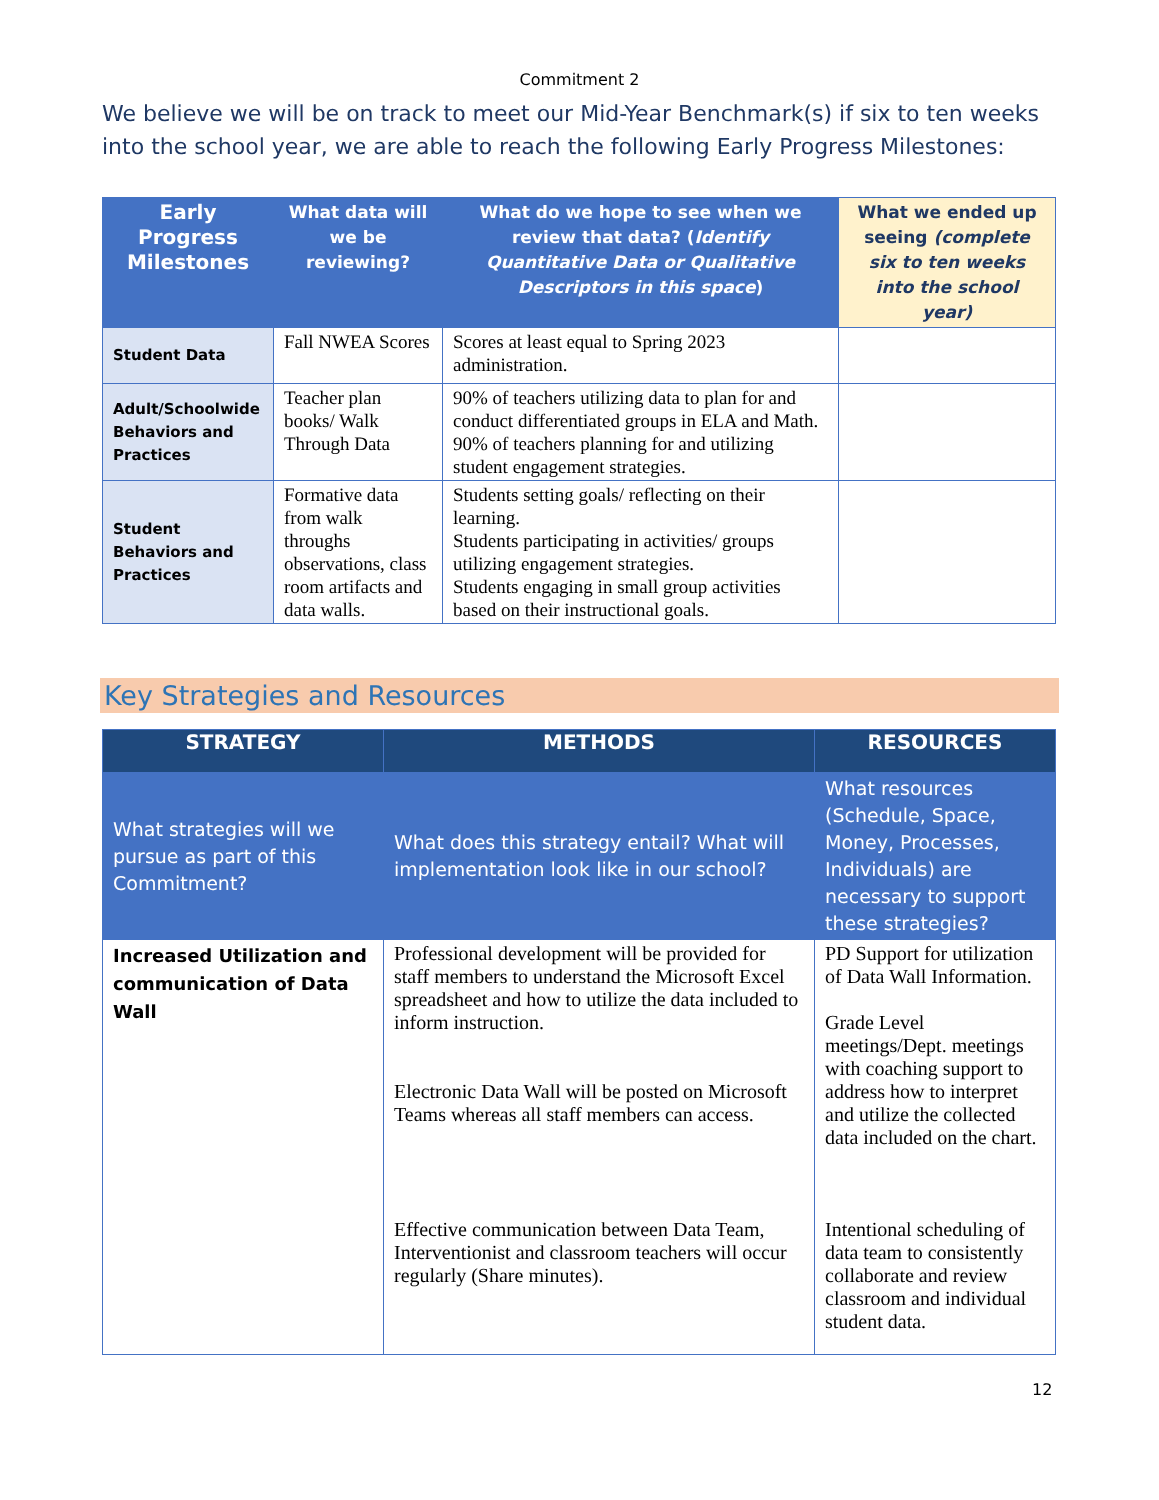Commitment 2
We believe we will be on track to meet our Mid-Year Benchmark(s) if six to ten weeks into the school year, we are able to reach the following Early Progress Milestones:
| Early Progress Milestones | What data will we be reviewing? | What do we hope to see when we review that data? ( Identify Quantitative Data or Qualitative Descriptors in this space ) | What we ended up seeing (complete six to ten weeks into the school year) |
| --- | --- | --- | --- |
| Student Data | Fall NWEA Scores | Scores at least equal to Spring 2023 administration. | |
| Adult/Schoolwide Behaviors and Practices | Teacher plan books/ Walk Through Data | 90% of teachers utilizing data to plan for and conduct differentiated groups in ELA and Math. 90% of teachers planning for and utilizing student engagement strategies. | |
| Student Behaviors and Practices | Formative data from walk throughs observations, class room artifacts and data walls. | Students setting goals/ reflecting on their learning. Students participating in activities/ groups utilizing engagement strategies. Students engaging in small group activities based on their instructional goals. | |
Key Strategies and Resources
| STRATEGY | METHODS | RESOURCES |
| --- | --- | --- |
| What strategies will we pursue as part of this Commitment? | What does this strategy entail? What will implementation look like in our school? | What resources (Schedule, Space, Money, Processes, Individuals) are necessary to support these strategies? |
| Increased Utilization and communication of Data Wall | Professional development will be provided for staff members to understand the Microsoft Excel spreadsheet and how to utilize the data included to inform instruction. Electronic Data Wall will be posted on Microsoft Teams whereas all staff members can access. Effective communication between Data Team, Interventionist and classroom teachers will occur regularly (Share minutes). | PD Support for utilization of Data Wall Information. Grade Level meetings/Dept. meetings with coaching support to address how to interpret and utilize the collected data included on the chart. Intentional scheduling of data team to consistently collaborate and review classroom and individual student data. |
12